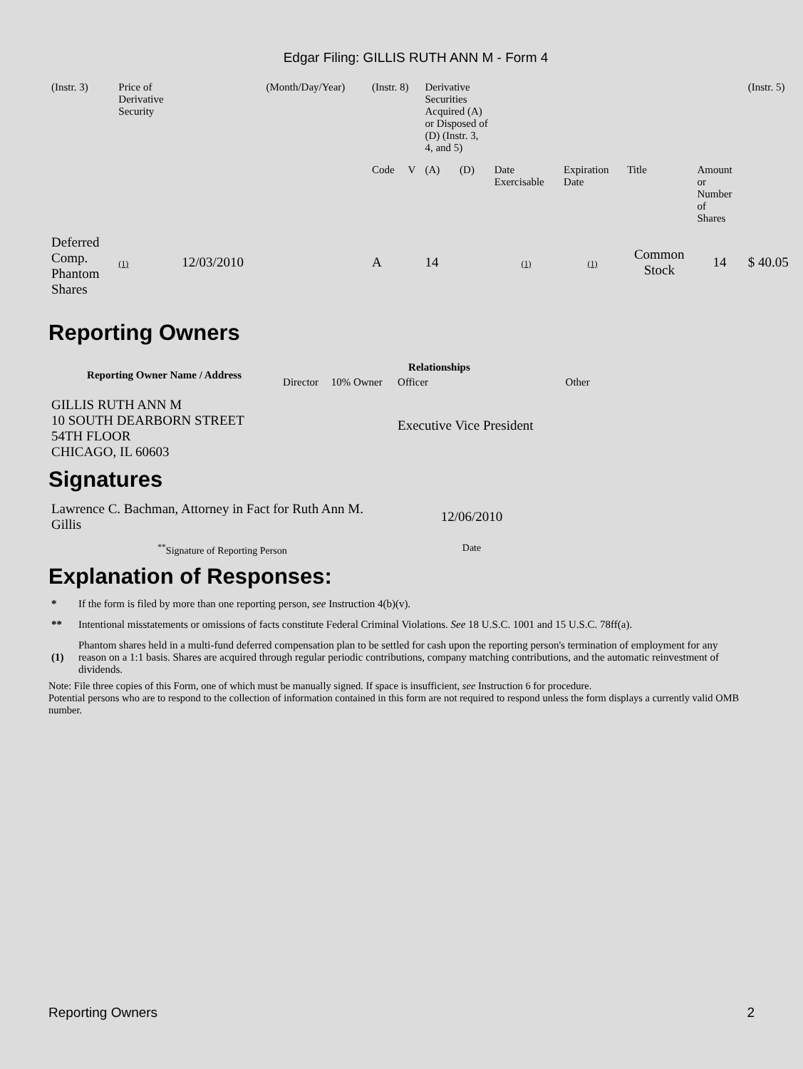Edgar Filing: GILLIS RUTH ANN M - Form 4
| (Instr. 3) | Price of Derivative Security | | (Month/Day/Year) | (Instr. 8) | | Derivative Securities Acquired (A) or Disposed of (D) (Instr. 3, 4, and 5) | | | | | | (Instr. 5) |
| | | | | Code | V | (A) | (D) | Date Exercisable | Expiration Date | Title | Amount or Number of Shares | |
| Deferred Comp. Phantom Shares | (1) | 12/03/2010 | | A | | 14 | | (1) | (1) | Common Stock | 14 | $ 40.05 |
Reporting Owners
| Reporting Owner Name / Address | Relationships | | | |
| --- | --- | --- | --- | --- |
| | Director | 10% Owner | Officer | Other |
| GILLIS RUTH ANN M 10 SOUTH DEARBORN STREET 54TH FLOOR CHICAGO, IL 60603 | | | Executive Vice President | |
Signatures
| Lawrence C. Bachman, Attorney in Fact for Ruth Ann M. Gillis | 12/06/2010 |
| <sup>**</sup> Signature of Reporting Person | Date |
Explanation of Responses:
| * | If the form is filed by more than one reporting person, see Instruction 4(b)(v). |
| ** | Intentional misstatements or omissions of facts constitute Federal Criminal Violations. See 18 U.S.C. 1001 and 15 U.S.C. 78ff(a). |
| (1) | Phantom shares held in a multi-fund deferred compensation plan to be settled for cash upon the reporting person's termination of employment for any reason on a 1:1 basis. Shares are acquired through regular periodic contributions, company matching contributions, and the automatic reinvestment of dividends. |
Note: File three copies of this Form, one of which must be manually signed. If space is insufficient, see Instruction 6 for procedure.
Potential persons who are to respond to the collection of information contained in this form are not required to respond unless the form displays a currently valid OMB number.
Reporting Owners 2